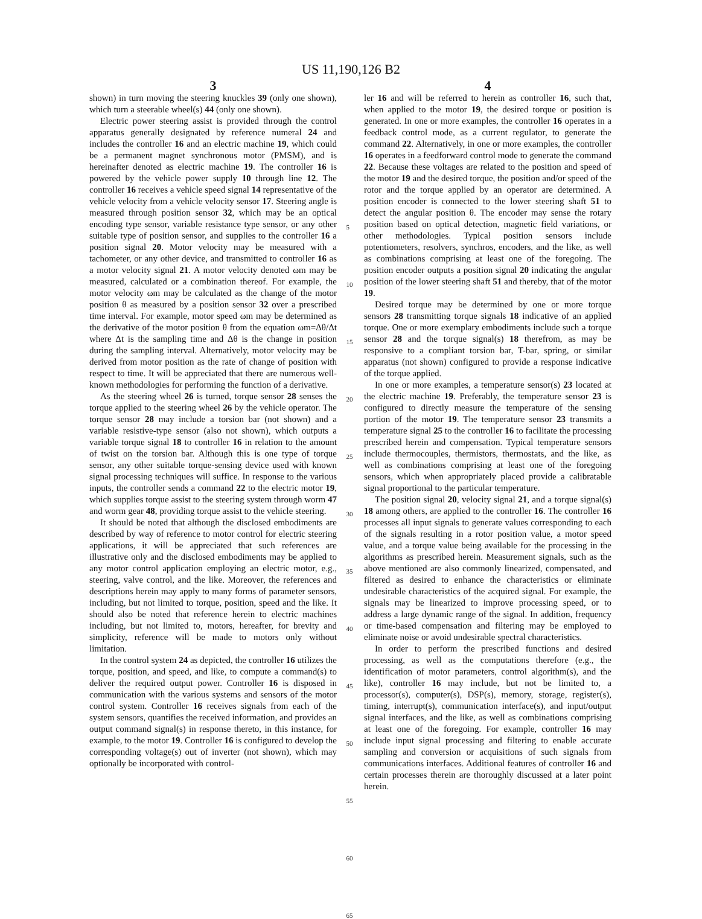US 11,190,126 B2
3
shown) in turn moving the steering knuckles 39 (only one shown), which turn a steerable wheel(s) 44 (only one shown).
Electric power steering assist is provided through the control apparatus generally designated by reference numeral 24 and includes the controller 16 and an electric machine 19, which could be a permanent magnet synchronous motor (PMSM), and is hereinafter denoted as electric machine 19. The controller 16 is powered by the vehicle power supply 10 through line 12. The controller 16 receives a vehicle speed signal 14 representative of the vehicle velocity from a vehicle velocity sensor 17. Steering angle is measured through position sensor 32, which may be an optical encoding type sensor, variable resistance type sensor, or any other suitable type of position sensor, and supplies to the controller 16 a position signal 20. Motor velocity may be measured with a tachometer, or any other device, and transmitted to controller 16 as a motor velocity signal 21. A motor velocity denoted ωm may be measured, calculated or a combination thereof. For example, the motor velocity ωm may be calculated as the change of the motor position θ as measured by a position sensor 32 over a prescribed time interval. For example, motor speed ωm may be determined as the derivative of the motor position θ from the equation ωm=Δθ/Δt where Δt is the sampling time and Δθ is the change in position during the sampling interval. Alternatively, motor velocity may be derived from motor position as the rate of change of position with respect to time. It will be appreciated that there are numerous well-known methodologies for performing the function of a derivative.
As the steering wheel 26 is turned, torque sensor 28 senses the torque applied to the steering wheel 26 by the vehicle operator. The torque sensor 28 may include a torsion bar (not shown) and a variable resistive-type sensor (also not shown), which outputs a variable torque signal 18 to controller 16 in relation to the amount of twist on the torsion bar. Although this is one type of torque sensor, any other suitable torque-sensing device used with known signal processing techniques will suffice. In response to the various inputs, the controller sends a command 22 to the electric motor 19, which supplies torque assist to the steering system through worm 47 and worm gear 48, providing torque assist to the vehicle steering.
It should be noted that although the disclosed embodiments are described by way of reference to motor control for electric steering applications, it will be appreciated that such references are illustrative only and the disclosed embodiments may be applied to any motor control application employing an electric motor, e.g., steering, valve control, and the like. Moreover, the references and descriptions herein may apply to many forms of parameter sensors, including, but not limited to torque, position, speed and the like. It should also be noted that reference herein to electric machines including, but not limited to, motors, hereafter, for brevity and simplicity, reference will be made to motors only without limitation.
In the control system 24 as depicted, the controller 16 utilizes the torque, position, and speed, and like, to compute a command(s) to deliver the required output power. Controller 16 is disposed in communication with the various systems and sensors of the motor control system. Controller 16 receives signals from each of the system sensors, quantifies the received information, and provides an output command signal(s) in response thereto, in this instance, for example, to the motor 19. Controller 16 is configured to develop the corresponding voltage(s) out of inverter (not shown), which may optionally be incorporated with control-
5
10
15
20
25
30
35
40
45
50
55
60
65
4
ler 16 and will be referred to herein as controller 16, such that, when applied to the motor 19, the desired torque or position is generated. In one or more examples, the controller 16 operates in a feedback control mode, as a current regulator, to generate the command 22. Alternatively, in one or more examples, the controller 16 operates in a feedforward control mode to generate the command 22. Because these voltages are related to the position and speed of the motor 19 and the desired torque, the position and/or speed of the rotor and the torque applied by an operator are determined. A position encoder is connected to the lower steering shaft 51 to detect the angular position θ. The encoder may sense the rotary position based on optical detection, magnetic field variations, or other methodologies. Typical position sensors include potentiometers, resolvers, synchros, encoders, and the like, as well as combinations comprising at least one of the foregoing. The position encoder outputs a position signal 20 indicating the angular position of the lower steering shaft 51 and thereby, that of the motor 19.
Desired torque may be determined by one or more torque sensors 28 transmitting torque signals 18 indicative of an applied torque. One or more exemplary embodiments include such a torque sensor 28 and the torque signal(s) 18 therefrom, as may be responsive to a compliant torsion bar, T-bar, spring, or similar apparatus (not shown) configured to provide a response indicative of the torque applied.
In one or more examples, a temperature sensor(s) 23 located at the electric machine 19. Preferably, the temperature sensor 23 is configured to directly measure the temperature of the sensing portion of the motor 19. The temperature sensor 23 transmits a temperature signal 25 to the controller 16 to facilitate the processing prescribed herein and compensation. Typical temperature sensors include thermocouples, thermistors, thermostats, and the like, as well as combinations comprising at least one of the foregoing sensors, which when appropriately placed provide a calibratable signal proportional to the particular temperature.
The position signal 20, velocity signal 21, and a torque signal(s) 18 among others, are applied to the controller 16. The controller 16 processes all input signals to generate values corresponding to each of the signals resulting in a rotor position value, a motor speed value, and a torque value being available for the processing in the algorithms as prescribed herein. Measurement signals, such as the above mentioned are also commonly linearized, compensated, and filtered as desired to enhance the characteristics or eliminate undesirable characteristics of the acquired signal. For example, the signals may be linearized to improve processing speed, or to address a large dynamic range of the signal. In addition, frequency or time-based compensation and filtering may be employed to eliminate noise or avoid undesirable spectral characteristics.
In order to perform the prescribed functions and desired processing, as well as the computations therefore (e.g., the identification of motor parameters, control algorithm(s), and the like), controller 16 may include, but not be limited to, a processor(s), computer(s), DSP(s), memory, storage, register(s), timing, interrupt(s), communication interface(s), and input/output signal interfaces, and the like, as well as combinations comprising at least one of the foregoing. For example, controller 16 may include input signal processing and filtering to enable accurate sampling and conversion or acquisitions of such signals from communications interfaces. Additional features of controller 16 and certain processes therein are thoroughly discussed at a later point herein.